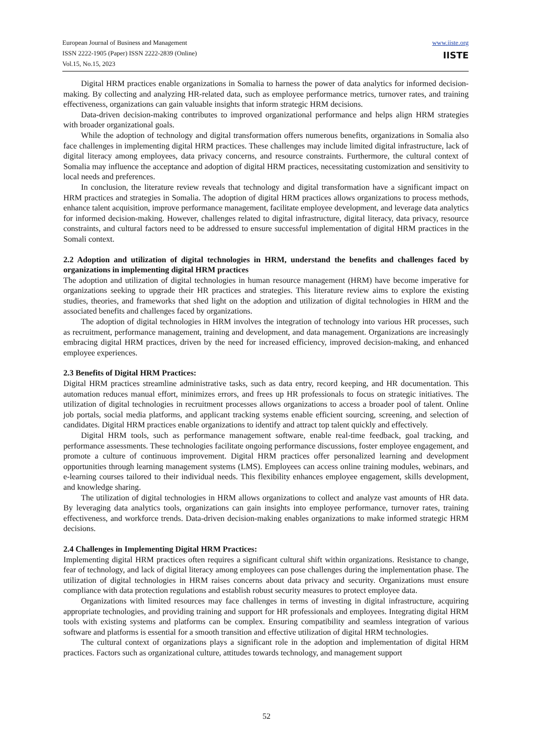European Journal of Business and Management
ISSN 2222-1905 (Paper) ISSN 2222-2839 (Online)
Vol.15, No.15, 2023
www.iiste.org
IISTE
Digital HRM practices enable organizations in Somalia to harness the power of data analytics for informed decision-making. By collecting and analyzing HR-related data, such as employee performance metrics, turnover rates, and training effectiveness, organizations can gain valuable insights that inform strategic HRM decisions.
Data-driven decision-making contributes to improved organizational performance and helps align HRM strategies with broader organizational goals.
While the adoption of technology and digital transformation offers numerous benefits, organizations in Somalia also face challenges in implementing digital HRM practices. These challenges may include limited digital infrastructure, lack of digital literacy among employees, data privacy concerns, and resource constraints. Furthermore, the cultural context of Somalia may influence the acceptance and adoption of digital HRM practices, necessitating customization and sensitivity to local needs and preferences.
In conclusion, the literature review reveals that technology and digital transformation have a significant impact on HRM practices and strategies in Somalia. The adoption of digital HRM practices allows organizations to process methods, enhance talent acquisition, improve performance management, facilitate employee development, and leverage data analytics for informed decision-making. However, challenges related to digital infrastructure, digital literacy, data privacy, resource constraints, and cultural factors need to be addressed to ensure successful implementation of digital HRM practices in the Somali context.
2.2 Adoption and utilization of digital technologies in HRM, understand the benefits and challenges faced by organizations in implementing digital HRM practices
The adoption and utilization of digital technologies in human resource management (HRM) have become imperative for organizations seeking to upgrade their HR practices and strategies. This literature review aims to explore the existing studies, theories, and frameworks that shed light on the adoption and utilization of digital technologies in HRM and the associated benefits and challenges faced by organizations.
The adoption of digital technologies in HRM involves the integration of technology into various HR processes, such as recruitment, performance management, training and development, and data management. Organizations are increasingly embracing digital HRM practices, driven by the need for increased efficiency, improved decision-making, and enhanced employee experiences.
2.3 Benefits of Digital HRM Practices:
Digital HRM practices streamline administrative tasks, such as data entry, record keeping, and HR documentation. This automation reduces manual effort, minimizes errors, and frees up HR professionals to focus on strategic initiatives. The utilization of digital technologies in recruitment processes allows organizations to access a broader pool of talent. Online job portals, social media platforms, and applicant tracking systems enable efficient sourcing, screening, and selection of candidates. Digital HRM practices enable organizations to identify and attract top talent quickly and effectively.
Digital HRM tools, such as performance management software, enable real-time feedback, goal tracking, and performance assessments. These technologies facilitate ongoing performance discussions, foster employee engagement, and promote a culture of continuous improvement. Digital HRM practices offer personalized learning and development opportunities through learning management systems (LMS). Employees can access online training modules, webinars, and e-learning courses tailored to their individual needs. This flexibility enhances employee engagement, skills development, and knowledge sharing.
The utilization of digital technologies in HRM allows organizations to collect and analyze vast amounts of HR data. By leveraging data analytics tools, organizations can gain insights into employee performance, turnover rates, training effectiveness, and workforce trends. Data-driven decision-making enables organizations to make informed strategic HRM decisions.
2.4 Challenges in Implementing Digital HRM Practices:
Implementing digital HRM practices often requires a significant cultural shift within organizations. Resistance to change, fear of technology, and lack of digital literacy among employees can pose challenges during the implementation phase. The utilization of digital technologies in HRM raises concerns about data privacy and security. Organizations must ensure compliance with data protection regulations and establish robust security measures to protect employee data.
Organizations with limited resources may face challenges in terms of investing in digital infrastructure, acquiring appropriate technologies, and providing training and support for HR professionals and employees. Integrating digital HRM tools with existing systems and platforms can be complex. Ensuring compatibility and seamless integration of various software and platforms is essential for a smooth transition and effective utilization of digital HRM technologies.
The cultural context of organizations plays a significant role in the adoption and implementation of digital HRM practices. Factors such as organizational culture, attitudes towards technology, and management support
52